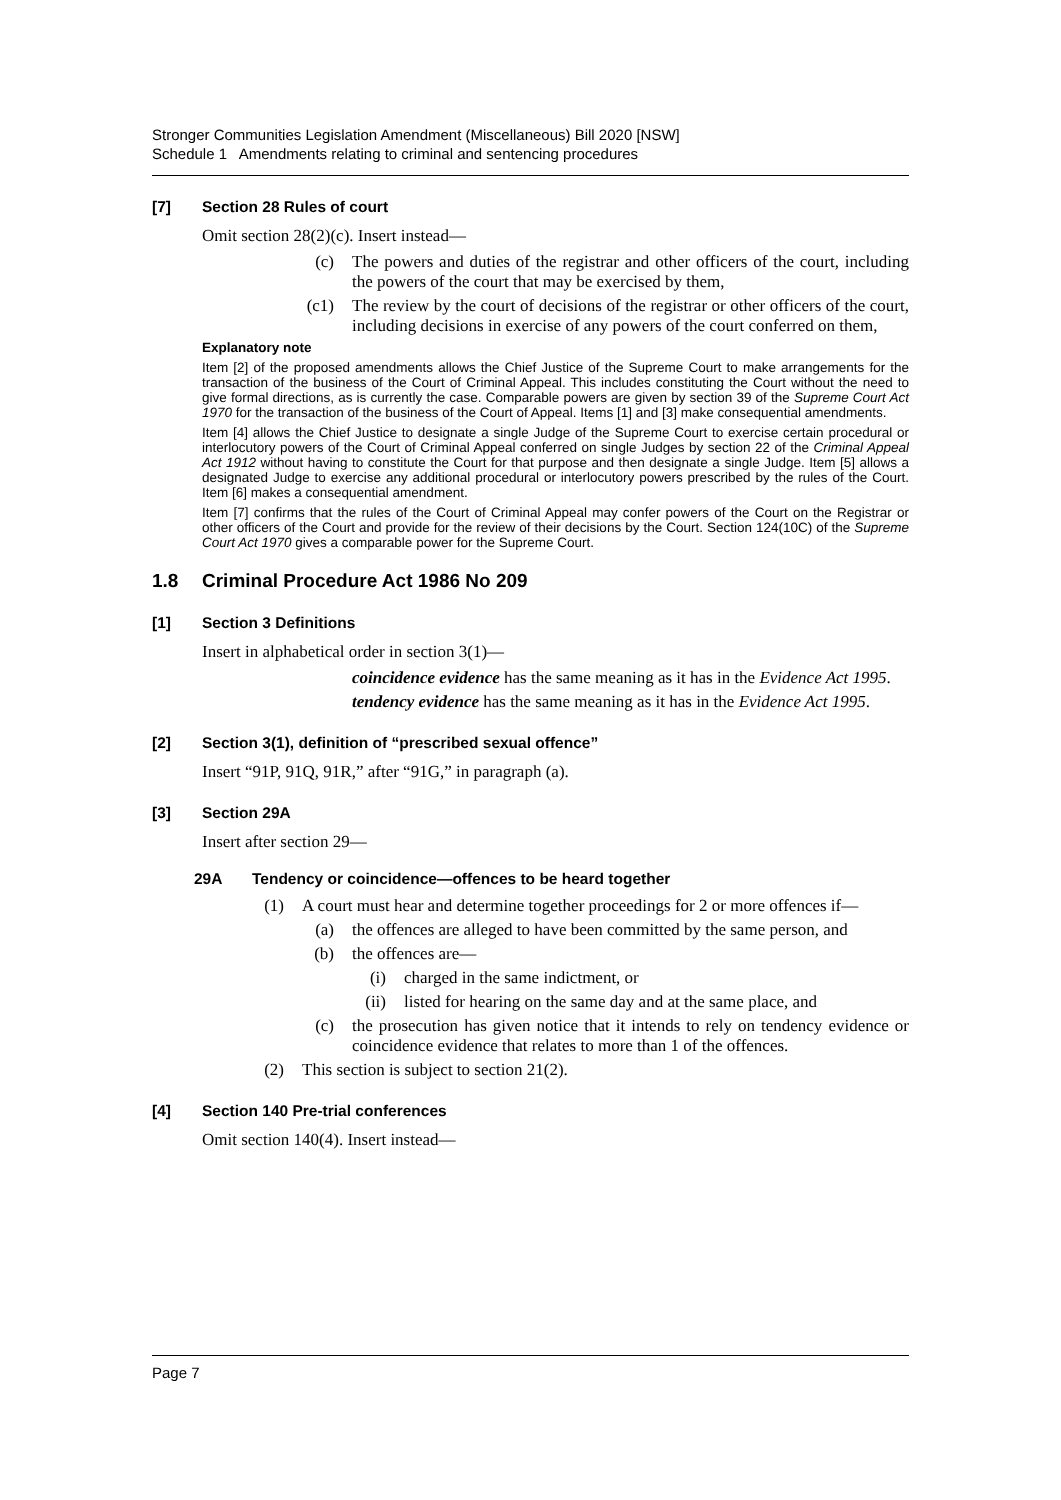Stronger Communities Legislation Amendment (Miscellaneous) Bill 2020 [NSW]
Schedule 1 Amendments relating to criminal and sentencing procedures
[7] Section 28 Rules of court
Omit section 28(2)(c). Insert instead—
(c) The powers and duties of the registrar and other officers of the court, including the powers of the court that may be exercised by them,
(c1) The review by the court of decisions of the registrar or other officers of the court, including decisions in exercise of any powers of the court conferred on them,
Explanatory note
Item [2] of the proposed amendments allows the Chief Justice of the Supreme Court to make arrangements for the transaction of the business of the Court of Criminal Appeal. This includes constituting the Court without the need to give formal directions, as is currently the case. Comparable powers are given by section 39 of the Supreme Court Act 1970 for the transaction of the business of the Court of Appeal. Items [1] and [3] make consequential amendments.
Item [4] allows the Chief Justice to designate a single Judge of the Supreme Court to exercise certain procedural or interlocutory powers of the Court of Criminal Appeal conferred on single Judges by section 22 of the Criminal Appeal Act 1912 without having to constitute the Court for that purpose and then designate a single Judge. Item [5] allows a designated Judge to exercise any additional procedural or interlocutory powers prescribed by the rules of the Court. Item [6] makes a consequential amendment.
Item [7] confirms that the rules of the Court of Criminal Appeal may confer powers of the Court on the Registrar or other officers of the Court and provide for the review of their decisions by the Court. Section 124(10C) of the Supreme Court Act 1970 gives a comparable power for the Supreme Court.
1.8 Criminal Procedure Act 1986 No 209
[1] Section 3 Definitions
Insert in alphabetical order in section 3(1)—
coincidence evidence has the same meaning as it has in the Evidence Act 1995.
tendency evidence has the same meaning as it has in the Evidence Act 1995.
[2] Section 3(1), definition of “prescribed sexual offence”
Insert “91P, 91Q, 91R,” after “91G,” in paragraph (a).
[3] Section 29A
Insert after section 29—
29A Tendency or coincidence—offences to be heard together
(1) A court must hear and determine together proceedings for 2 or more offences if—
(a) the offences are alleged to have been committed by the same person, and
(b) the offences are—
(i) charged in the same indictment, or
(ii) listed for hearing on the same day and at the same place, and
(c) the prosecution has given notice that it intends to rely on tendency evidence or coincidence evidence that relates to more than 1 of the offences.
(2) This section is subject to section 21(2).
[4] Section 140 Pre-trial conferences
Omit section 140(4). Insert instead—
Page 7